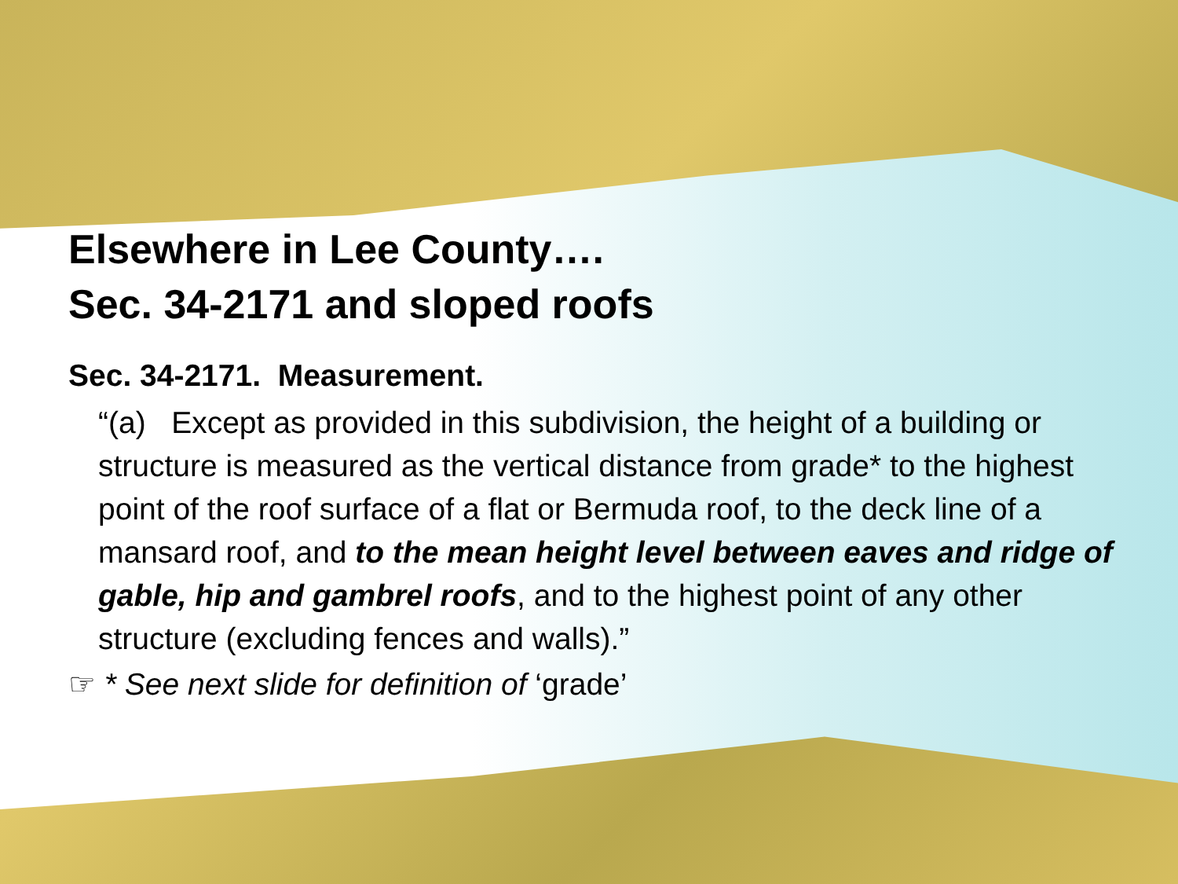Elsewhere in Lee County….
Sec. 34-2171 and sloped roofs
Sec. 34-2171. Measurement.
“(a) Except as provided in this subdivision, the height of a building or structure is measured as the vertical distance from grade* to the highest point of the roof surface of a flat or Bermuda roof, to the deck line of a mansard roof, and to the mean height level between eaves and ridge of gable, hip and gambrel roofs, and to the highest point of any other structure (excluding fences and walls).”
☞ * See next slide for definition of ‘grade’